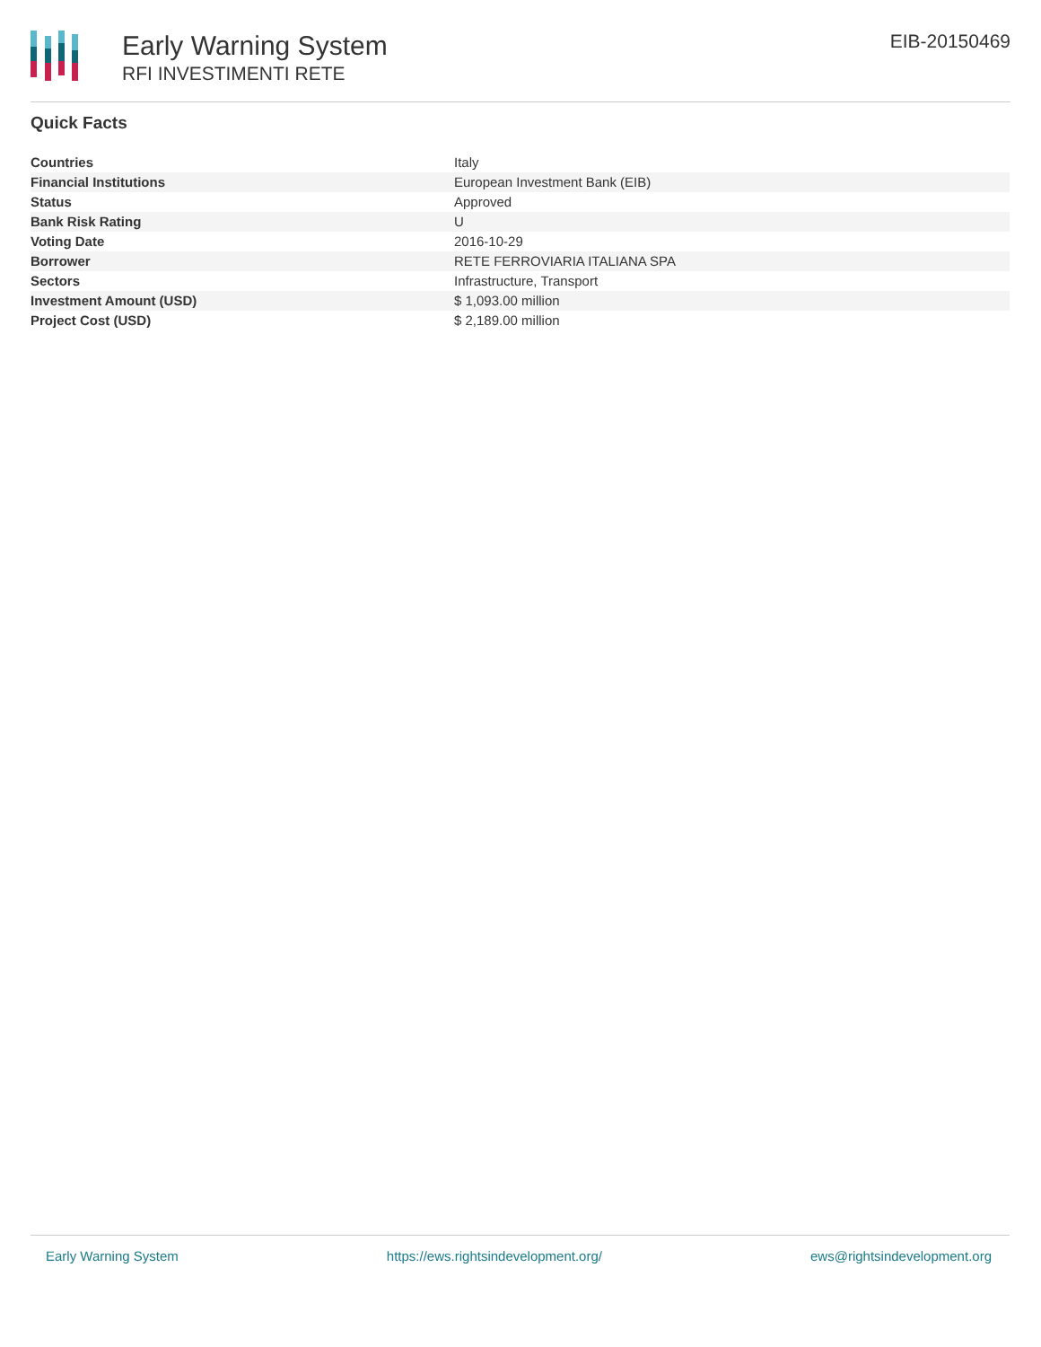Early Warning System
RFI INVESTIMENTI RETE
EIB-20150469
Quick Facts
| Countries | Italy |
| Financial Institutions | European Investment Bank (EIB) |
| Status | Approved |
| Bank Risk Rating | U |
| Voting Date | 2016-10-29 |
| Borrower | RETE FERROVIARIA ITALIANA SPA |
| Sectors | Infrastructure, Transport |
| Investment Amount (USD) | $ 1,093.00 million |
| Project Cost (USD) | $ 2,189.00 million |
Early Warning System https://ews.rightsindevelopment.org/ ews@rightsindevelopment.org